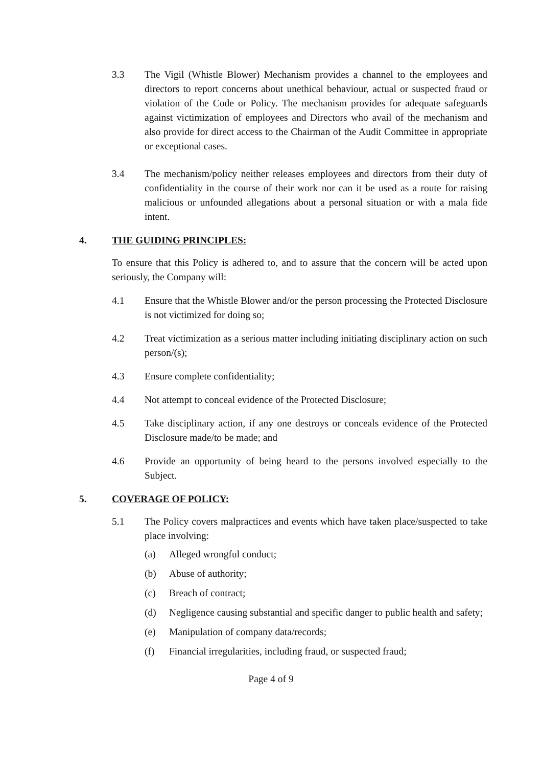3.3 The Vigil (Whistle Blower) Mechanism provides a channel to the employees and directors to report concerns about unethical behaviour, actual or suspected fraud or violation of the Code or Policy. The mechanism provides for adequate safeguards against victimization of employees and Directors who avail of the mechanism and also provide for direct access to the Chairman of the Audit Committee in appropriate or exceptional cases.
3.4 The mechanism/policy neither releases employees and directors from their duty of confidentiality in the course of their work nor can it be used as a route for raising malicious or unfounded allegations about a personal situation or with a mala fide intent.
4. THE GUIDING PRINCIPLES:
To ensure that this Policy is adhered to, and to assure that the concern will be acted upon seriously, the Company will:
4.1 Ensure that the Whistle Blower and/or the person processing the Protected Disclosure is not victimized for doing so;
4.2 Treat victimization as a serious matter including initiating disciplinary action on such person/(s);
4.3 Ensure complete confidentiality;
4.4 Not attempt to conceal evidence of the Protected Disclosure;
4.5 Take disciplinary action, if any one destroys or conceals evidence of the Protected Disclosure made/to be made; and
4.6 Provide an opportunity of being heard to the persons involved especially to the Subject.
5. COVERAGE OF POLICY:
5.1 The Policy covers malpractices and events which have taken place/suspected to take place involving:
(a) Alleged wrongful conduct;
(b) Abuse of authority;
(c) Breach of contract;
(d) Negligence causing substantial and specific danger to public health and safety;
(e) Manipulation of company data/records;
(f) Financial irregularities, including fraud, or suspected fraud;
Page 4 of 9